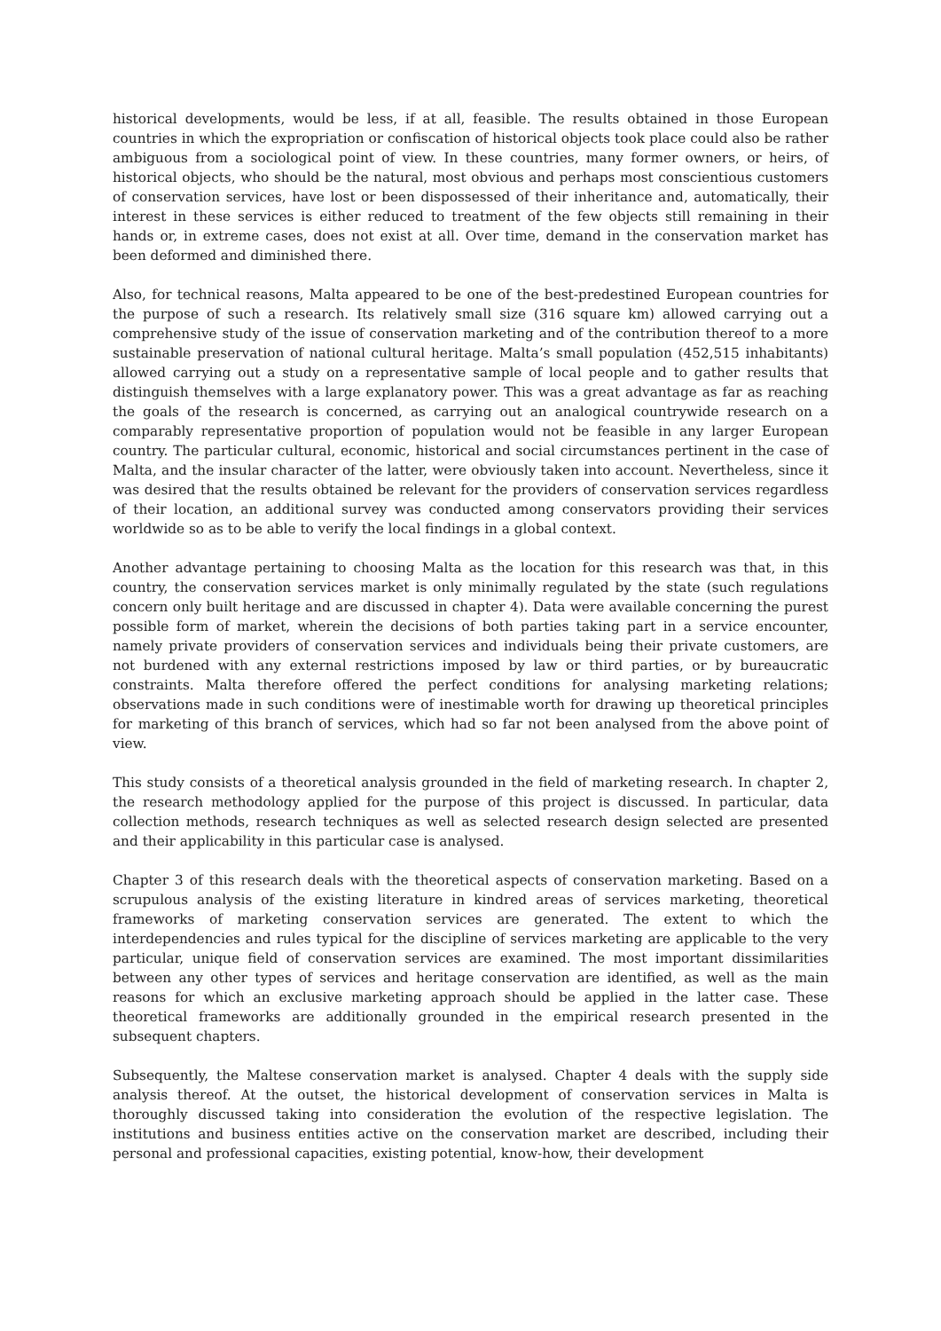historical developments, would be less, if at all, feasible. The results obtained in those European countries in which the expropriation or confiscation of historical objects took place could also be rather ambiguous from a sociological point of view. In these countries, many former owners, or heirs, of historical objects, who should be the natural, most obvious and perhaps most conscientious customers of conservation services, have lost or been dispossessed of their inheritance and, automatically, their interest in these services is either reduced to treatment of the few objects still remaining in their hands or, in extreme cases, does not exist at all. Over time, demand in the conservation market has been deformed and diminished there.
Also, for technical reasons, Malta appeared to be one of the best-predestined European countries for the purpose of such a research. Its relatively small size (316 square km) allowed carrying out a comprehensive study of the issue of conservation marketing and of the contribution thereof to a more sustainable preservation of national cultural heritage. Malta’s small population (452,515 inhabitants) allowed carrying out a study on a representative sample of local people and to gather results that distinguish themselves with a large explanatory power. This was a great advantage as far as reaching the goals of the research is concerned, as carrying out an analogical countrywide research on a comparably representative proportion of population would not be feasible in any larger European country. The particular cultural, economic, historical and social circumstances pertinent in the case of Malta, and the insular character of the latter, were obviously taken into account. Nevertheless, since it was desired that the results obtained be relevant for the providers of conservation services regardless of their location, an additional survey was conducted among conservators providing their services worldwide so as to be able to verify the local findings in a global context.
Another advantage pertaining to choosing Malta as the location for this research was that, in this country, the conservation services market is only minimally regulated by the state (such regulations concern only built heritage and are discussed in chapter 4). Data were available concerning the purest possible form of market, wherein the decisions of both parties taking part in a service encounter, namely private providers of conservation services and individuals being their private customers, are not burdened with any external restrictions imposed by law or third parties, or by bureaucratic constraints. Malta therefore offered the perfect conditions for analysing marketing relations; observations made in such conditions were of inestimable worth for drawing up theoretical principles for marketing of this branch of services, which had so far not been analysed from the above point of view.
This study consists of a theoretical analysis grounded in the field of marketing research. In chapter 2, the research methodology applied for the purpose of this project is discussed. In particular, data collection methods, research techniques as well as selected research design selected are presented and their applicability in this particular case is analysed.
Chapter 3 of this research deals with the theoretical aspects of conservation marketing. Based on a scrupulous analysis of the existing literature in kindred areas of services marketing, theoretical frameworks of marketing conservation services are generated. The extent to which the interdependencies and rules typical for the discipline of services marketing are applicable to the very particular, unique field of conservation services are examined. The most important dissimilarities between any other types of services and heritage conservation are identified, as well as the main reasons for which an exclusive marketing approach should be applied in the latter case. These theoretical frameworks are additionally grounded in the empirical research presented in the subsequent chapters.
Subsequently, the Maltese conservation market is analysed. Chapter 4 deals with the supply side analysis thereof. At the outset, the historical development of conservation services in Malta is thoroughly discussed taking into consideration the evolution of the respective legislation. The institutions and business entities active on the conservation market are described, including their personal and professional capacities, existing potential, know-how, their development